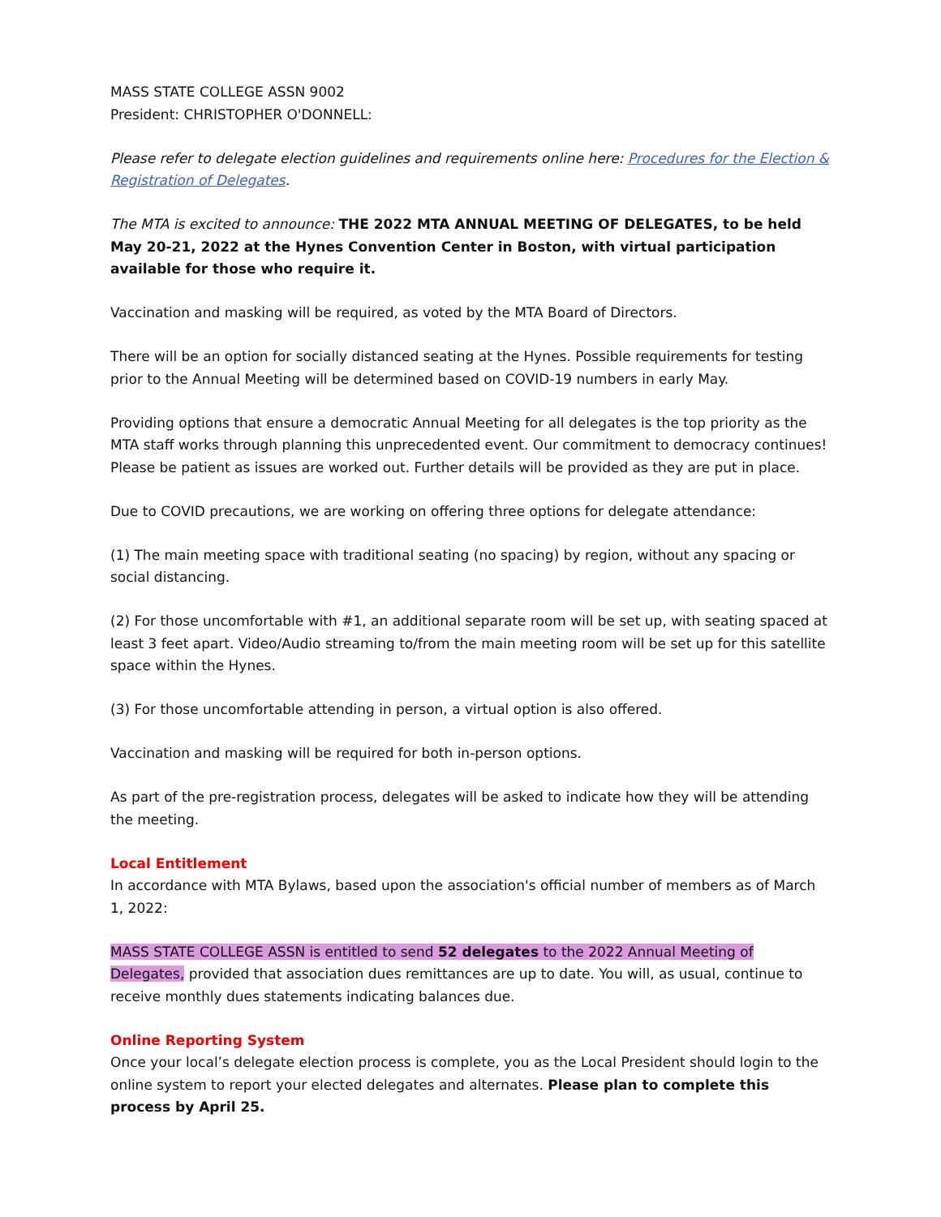MASS STATE COLLEGE ASSN 9002
President: CHRISTOPHER O'DONNELL:
Please refer to delegate election guidelines and requirements online here: Procedures for the Election & Registration of Delegates.
The MTA is excited to announce: THE 2022 MTA ANNUAL MEETING OF DELEGATES, to be held May 20-21, 2022 at the Hynes Convention Center in Boston, with virtual participation available for those who require it.
Vaccination and masking will be required, as voted by the MTA Board of Directors.
There will be an option for socially distanced seating at the Hynes. Possible requirements for testing prior to the Annual Meeting will be determined based on COVID-19 numbers in early May.
Providing options that ensure a democratic Annual Meeting for all delegates is the top priority as the MTA staff works through planning this unprecedented event. Our commitment to democracy continues! Please be patient as issues are worked out. Further details will be provided as they are put in place.
Due to COVID precautions, we are working on offering three options for delegate attendance:
(1) The main meeting space with traditional seating (no spacing) by region, without any spacing or social distancing.
(2) For those uncomfortable with #1, an additional separate room will be set up, with seating spaced at least 3 feet apart. Video/Audio streaming to/from the main meeting room will be set up for this satellite space within the Hynes.
(3) For those uncomfortable attending in person, a virtual option is also offered.
Vaccination and masking will be required for both in-person options.
As part of the pre-registration process, delegates will be asked to indicate how they will be attending the meeting.
Local Entitlement
In accordance with MTA Bylaws, based upon the association's official number of members as of March 1, 2022:
MASS STATE COLLEGE ASSN is entitled to send 52 delegates to the 2022 Annual Meeting of Delegates, provided that association dues remittances are up to date. You will, as usual, continue to receive monthly dues statements indicating balances due.
Online Reporting System
Once your local’s delegate election process is complete, you as the Local President should login to the online system to report your elected delegates and alternates. Please plan to complete this process by April 25.